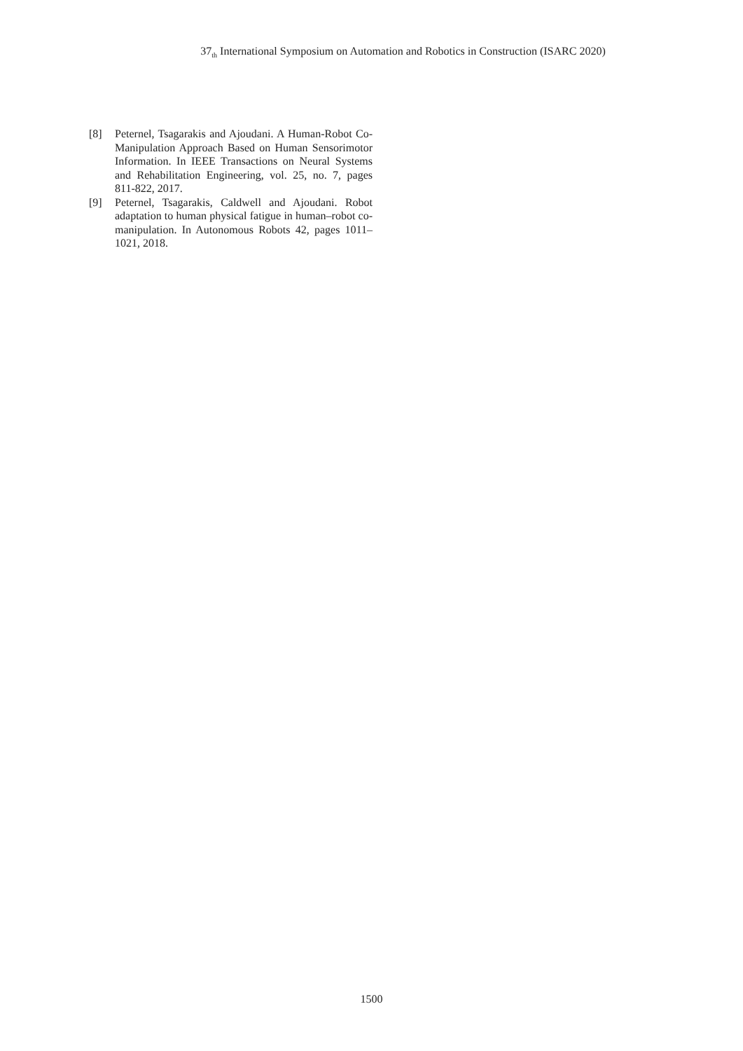37<sub>th</sub> International Symposium on Automation and Robotics in Construction (ISARC 2020)
[8] Peternel, Tsagarakis and Ajoudani. A Human-Robot Co-Manipulation Approach Based on Human Sensorimotor Information. In IEEE Transactions on Neural Systems and Rehabilitation Engineering, vol. 25, no. 7, pages 811-822, 2017.
[9] Peternel, Tsagarakis, Caldwell and Ajoudani. Robot adaptation to human physical fatigue in human–robot co-manipulation. In Autonomous Robots 42, pages 1011–1021, 2018.
1500